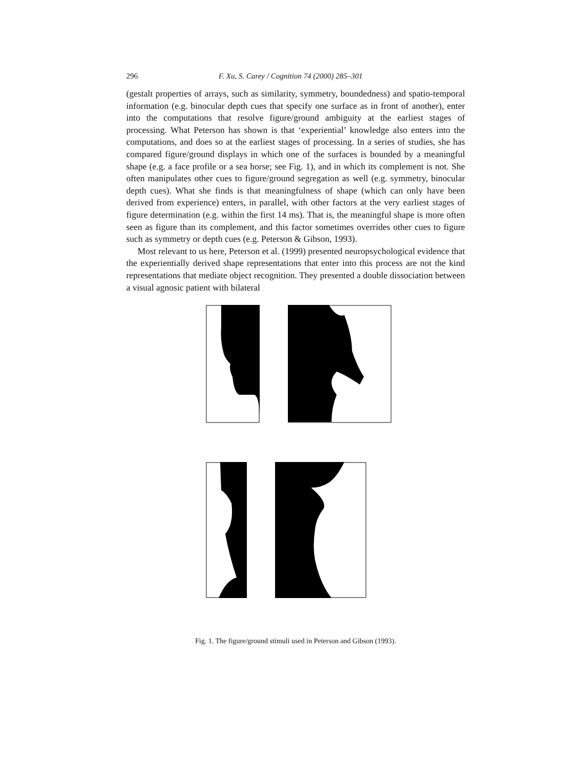296 F. Xu, S. Carey / Cognition 74 (2000) 285–301
(gestalt properties of arrays, such as similarity, symmetry, boundedness) and spatio-temporal information (e.g. binocular depth cues that specify one surface as in front of another), enter into the computations that resolve figure/ground ambiguity at the earliest stages of processing. What Peterson has shown is that ‘experiential’ knowledge also enters into the computations, and does so at the earliest stages of processing. In a series of studies, she has compared figure/ground displays in which one of the surfaces is bounded by a meaningful shape (e.g. a face profile or a sea horse; see Fig. 1), and in which its complement is not. She often manipulates other cues to figure/ground segregation as well (e.g. symmetry, binocular depth cues). What she finds is that meaningfulness of shape (which can only have been derived from experience) enters, in parallel, with other factors at the very earliest stages of figure determination (e.g. within the first 14 ms). That is, the meaningful shape is more often seen as figure than its complement, and this factor sometimes overrides other cues to figure such as symmetry or depth cues (e.g. Peterson & Gibson, 1993).
Most relevant to us here, Peterson et al. (1999) presented neuropsychological evidence that the experientially derived shape representations that enter into this process are not the kind representations that mediate object recognition. They presented a double dissociation between a visual agnosic patient with bilateral
Fig. 1. The figure/ground stimuli used in Peterson and Gibson (1993).